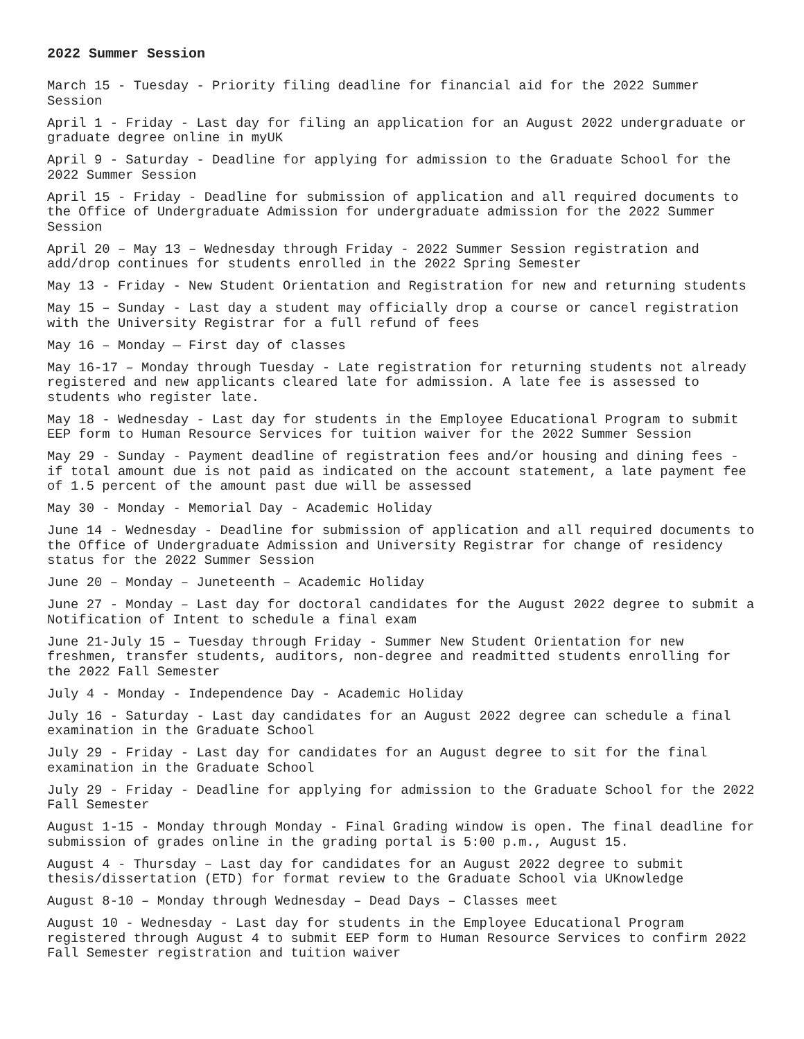2022 Summer Session
March 15 - Tuesday - Priority filing deadline for financial aid for the 2022 Summer Session
April 1 - Friday - Last day for filing an application for an August 2022 undergraduate or graduate degree online in myUK
April 9 - Saturday - Deadline for applying for admission to the Graduate School for the 2022 Summer Session
April 15 - Friday - Deadline for submission of application and all required documents to the Office of Undergraduate Admission for undergraduate admission for the 2022 Summer Session
April 20 – May 13 – Wednesday through Friday - 2022 Summer Session registration and add/drop continues for students enrolled in the 2022 Spring Semester
May 13 - Friday - New Student Orientation and Registration for new and returning students
May 15 – Sunday - Last day a student may officially drop a course or cancel registration with the University Registrar for a full refund of fees
May 16 – Monday — First day of classes
May 16-17 – Monday through Tuesday - Late registration for returning students not already registered and new applicants cleared late for admission. A late fee is assessed to students who register late.
May 18 - Wednesday - Last day for students in the Employee Educational Program to submit EEP form to Human Resource Services for tuition waiver for the 2022 Summer Session
May 29 - Sunday - Payment deadline of registration fees and/or housing and dining fees - if total amount due is not paid as indicated on the account statement, a late payment fee of 1.5 percent of the amount past due will be assessed
May 30 - Monday - Memorial Day - Academic Holiday
June 14 - Wednesday - Deadline for submission of application and all required documents to the Office of Undergraduate Admission and University Registrar for change of residency status for the 2022 Summer Session
June 20 – Monday – Juneteenth – Academic Holiday
June 27 - Monday – Last day for doctoral candidates for the August 2022 degree to submit a Notification of Intent to schedule a final exam
June 21-July 15 – Tuesday through Friday - Summer New Student Orientation for new freshmen, transfer students, auditors, non-degree and readmitted students enrolling for the 2022 Fall Semester
July 4 - Monday - Independence Day - Academic Holiday
July 16 - Saturday - Last day candidates for an August 2022 degree can schedule a final examination in the Graduate School
July 29 - Friday - Last day for candidates for an August degree to sit for the final examination in the Graduate School
July 29 - Friday - Deadline for applying for admission to the Graduate School for the 2022 Fall Semester
August 1-15 - Monday through Monday - Final Grading window is open. The final deadline for submission of grades online in the grading portal is 5:00 p.m., August 15.
August 4 - Thursday – Last day for candidates for an August 2022 degree to submit thesis/dissertation (ETD) for format review to the Graduate School via UKnowledge
August 8-10 – Monday through Wednesday – Dead Days – Classes meet
August 10 - Wednesday - Last day for students in the Employee Educational Program registered through August 4 to submit EEP form to Human Resource Services to confirm 2022 Fall Semester registration and tuition waiver